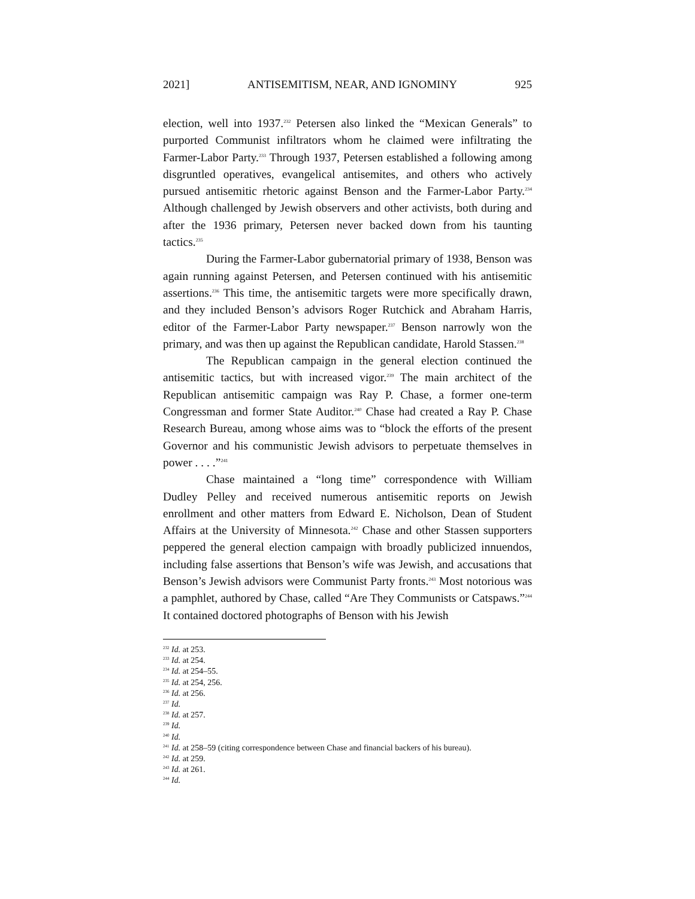2021] ANTISEMITISM, NEAR, AND IGNOMINY 925
election, well into 1937.<sup>232</sup> Petersen also linked the “Mexican Generals” to purported Communist infiltrators whom he claimed were infiltrating the Farmer-Labor Party.<sup>233</sup> Through 1937, Petersen established a following among disgruntled operatives, evangelical antisemites, and others who actively pursued antisemitic rhetoric against Benson and the Farmer-Labor Party.<sup>234</sup> Although challenged by Jewish observers and other activists, both during and after the 1936 primary, Petersen never backed down from his taunting tactics.<sup>235</sup>
During the Farmer-Labor gubernatorial primary of 1938, Benson was again running against Petersen, and Petersen continued with his antisemitic assertions.<sup>236</sup> This time, the antisemitic targets were more specifically drawn, and they included Benson’s advisors Roger Rutchick and Abraham Harris, editor of the Farmer-Labor Party newspaper.<sup>237</sup> Benson narrowly won the primary, and was then up against the Republican candidate, Harold Stassen.<sup>238</sup>
The Republican campaign in the general election continued the antisemitic tactics, but with increased vigor.<sup>239</sup> The main architect of the Republican antisemitic campaign was Ray P. Chase, a former one-term Congressman and former State Auditor.<sup>240</sup> Chase had created a Ray P. Chase Research Bureau, among whose aims was to “block the efforts of the present Governor and his communistic Jewish advisors to perpetuate themselves in power . . . .”<sup>241</sup>
Chase maintained a “long time” correspondence with William Dudley Pelley and received numerous antisemitic reports on Jewish enrollment and other matters from Edward E. Nicholson, Dean of Student Affairs at the University of Minnesota.<sup>242</sup> Chase and other Stassen supporters peppered the general election campaign with broadly publicized innuendos, including false assertions that Benson’s wife was Jewish, and accusations that Benson’s Jewish advisors were Communist Party fronts.<sup>243</sup> Most notorious was a pamphlet, authored by Chase, called “Are They Communists or Catspaws.”<sup>244</sup> It contained doctored photographs of Benson with his Jewish
<sup>232</sup> Id. at 253.
<sup>233</sup> Id. at 254.
<sup>234</sup> Id. at 254–55.
<sup>235</sup> Id. at 254, 256.
<sup>236</sup> Id. at 256.
<sup>237</sup> Id.
<sup>238</sup> Id. at 257.
<sup>239</sup> Id.
<sup>240</sup> Id.
<sup>241</sup> Id. at 258–59 (citing correspondence between Chase and financial backers of his bureau).
<sup>242</sup> Id. at 259.
<sup>243</sup> Id. at 261.
<sup>244</sup> Id.